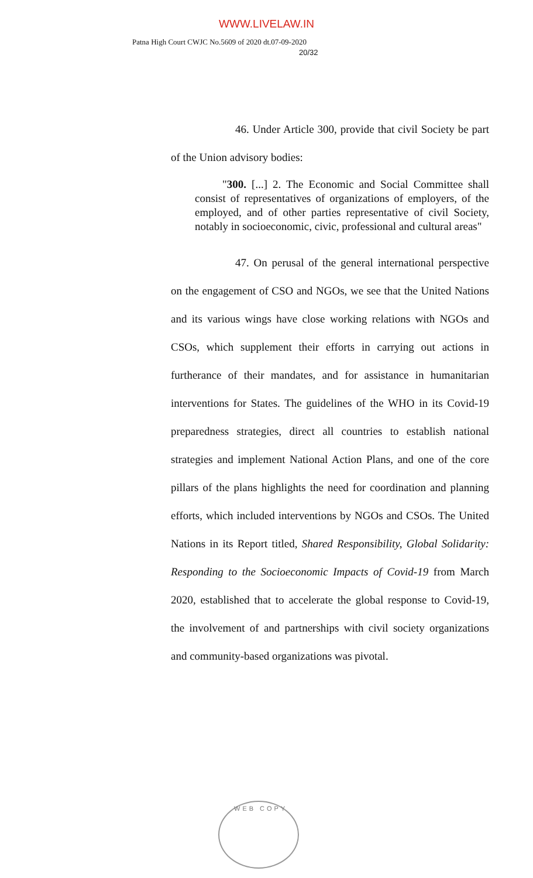WWW.LIVELAW.IN
Patna High Court CWJC No.5609 of 2020 dt.07-09-2020
20/32
46. Under Article 300, provide that civil Society be part of the Union advisory bodies:
"300. [...] 2. The Economic and Social Committee shall consist of representatives of organizations of employers, of the employed, and of other parties representative of civil Society, notably in socioeconomic, civic, professional and cultural areas"
47. On perusal of the general international perspective on the engagement of CSO and NGOs, we see that the United Nations and its various wings have close working relations with NGOs and CSOs, which supplement their efforts in carrying out actions in furtherance of their mandates, and for assistance in humanitarian interventions for States. The guidelines of the WHO in its Covid-19 preparedness strategies, direct all countries to establish national strategies and implement National Action Plans, and one of the core pillars of the plans highlights the need for coordination and planning efforts, which included interventions by NGOs and CSOs. The United Nations in its Report titled, Shared Responsibility, Global Solidarity: Responding to the Socioeconomic Impacts of Covid-19 from March 2020, established that to accelerate the global response to Covid-19, the involvement of and partnerships with civil society organizations and community-based organizations was pivotal.
WEB COPY